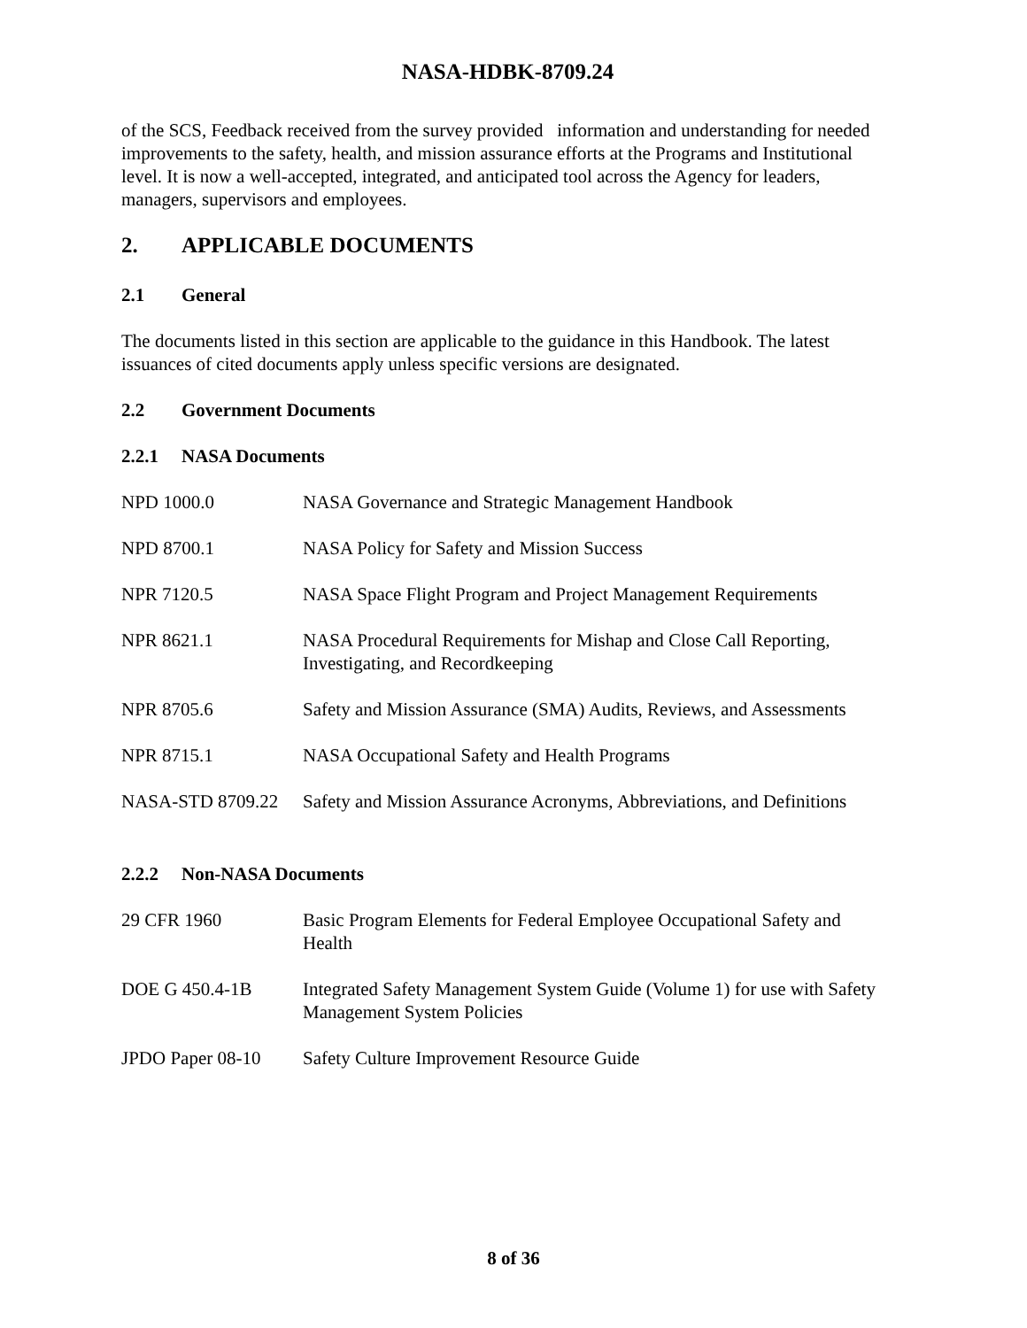NASA-HDBK-8709.24
of the SCS, Feedback received from the survey provided information and understanding for needed improvements to the safety, health, and mission assurance efforts at the Programs and Institutional level. It is now a well-accepted, integrated, and anticipated tool across the Agency for leaders, managers, supervisors and employees.
2. APPLICABLE DOCUMENTS
2.1 General
The documents listed in this section are applicable to the guidance in this Handbook. The latest issuances of cited documents apply unless specific versions are designated.
2.2 Government Documents
2.2.1 NASA Documents
| NPD 1000.0 | NASA Governance and Strategic Management Handbook |
| NPD 8700.1 | NASA Policy for Safety and Mission Success |
| NPR 7120.5 | NASA Space Flight Program and Project Management Requirements |
| NPR 8621.1 | NASA Procedural Requirements for Mishap and Close Call Reporting, Investigating, and Recordkeeping |
| NPR 8705.6 | Safety and Mission Assurance (SMA) Audits, Reviews, and Assessments |
| NPR 8715.1 | NASA Occupational Safety and Health Programs |
| NASA-STD 8709.22 | Safety and Mission Assurance Acronyms, Abbreviations, and Definitions |
2.2.2 Non-NASA Documents
| 29 CFR 1960 | Basic Program Elements for Federal Employee Occupational Safety and Health |
| DOE G 450.4-1B | Integrated Safety Management System Guide (Volume 1) for use with Safety Management System Policies |
| JPDO Paper 08-10 | Safety Culture Improvement Resource Guide |
8 of 36